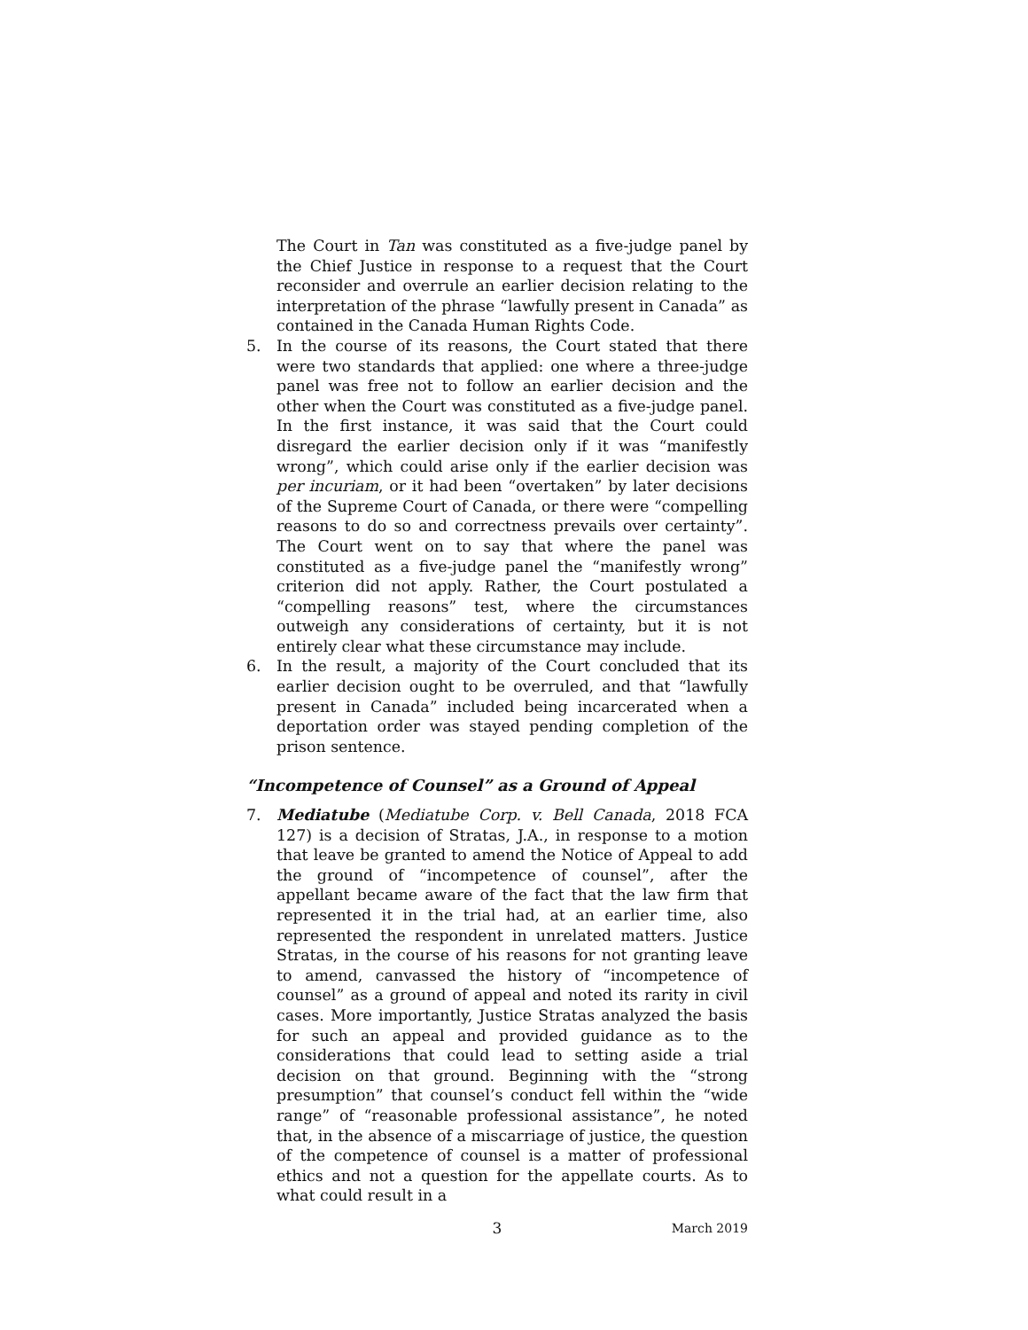The Court in Tan was constituted as a five-judge panel by the Chief Justice in response to a request that the Court reconsider and overrule an earlier decision relating to the interpretation of the phrase “lawfully present in Canada” as contained in the Canada Human Rights Code.
5. In the course of its reasons, the Court stated that there were two standards that applied: one where a three-judge panel was free not to follow an earlier decision and the other when the Court was constituted as a five-judge panel. In the first instance, it was said that the Court could disregard the earlier decision only if it was “manifestly wrong”, which could arise only if the earlier decision was per incuriam, or it had been “overtaken” by later decisions of the Supreme Court of Canada, or there were “compelling reasons to do so and correctness prevails over certainty”. The Court went on to say that where the panel was constituted as a five-judge panel the “manifestly wrong” criterion did not apply. Rather, the Court postulated a “compelling reasons” test, where the circumstances outweigh any considerations of certainty, but it is not entirely clear what these circumstance may include.
6. In the result, a majority of the Court concluded that its earlier decision ought to be overruled, and that “lawfully present in Canada” included being incarcerated when a deportation order was stayed pending completion of the prison sentence.
“Incompetence of Counsel” as a Ground of Appeal
7. Mediatube (Mediatube Corp. v. Bell Canada, 2018 FCA 127) is a decision of Stratas, J.A., in response to a motion that leave be granted to amend the Notice of Appeal to add the ground of “incompetence of counsel”, after the appellant became aware of the fact that the law firm that represented it in the trial had, at an earlier time, also represented the respondent in unrelated matters. Justice Stratas, in the course of his reasons for not granting leave to amend, canvassed the history of “incompetence of counsel” as a ground of appeal and noted its rarity in civil cases. More importantly, Justice Stratas analyzed the basis for such an appeal and provided guidance as to the considerations that could lead to setting aside a trial decision on that ground. Beginning with the “strong presumption” that counsel’s conduct fell within the “wide range” of “reasonable professional assistance”, he noted that, in the absence of a miscarriage of justice, the question of the competence of counsel is a matter of professional ethics and not a question for the appellate courts. As to what could result in a
3 March 2019